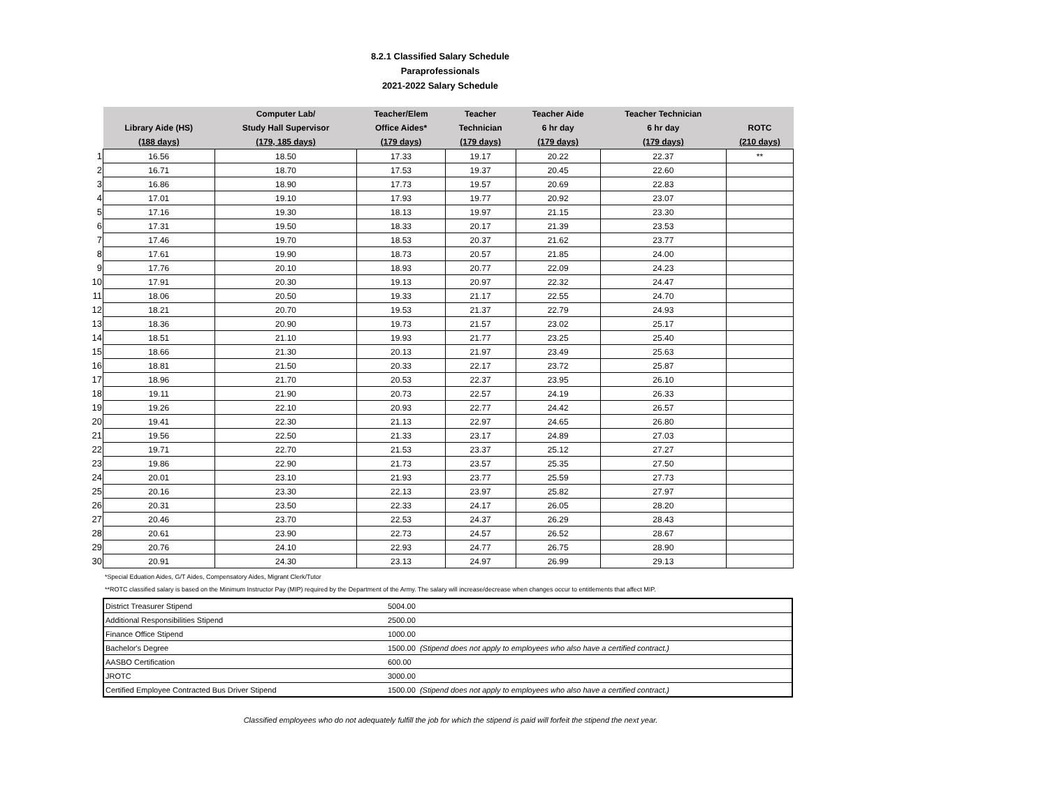8.2.1 Classified Salary Schedule
Paraprofessionals
2021-2022 Salary Schedule
| | | Computer Lab/ | Teacher/Elem | Teacher | Teacher Aide | Teacher Technician | |
| | Library Aide (HS) | Study Hall Supervisor | Office Aides* | Technician | 6 hr day | 6 hr day | ROTC |
| | (188 days) | (179, 185 days) | (179 days) | (179 days) | (179 days) | (179 days) | (210 days) |
| 1 | 16.56 | 18.50 | 17.33 | 19.17 | 20.22 | 22.37 | ** |
| 2 | 16.71 | 18.70 | 17.53 | 19.37 | 20.45 | 22.60 | |
| 3 | 16.86 | 18.90 | 17.73 | 19.57 | 20.69 | 22.83 | |
| 4 | 17.01 | 19.10 | 17.93 | 19.77 | 20.92 | 23.07 | |
| 5 | 17.16 | 19.30 | 18.13 | 19.97 | 21.15 | 23.30 | |
| 6 | 17.31 | 19.50 | 18.33 | 20.17 | 21.39 | 23.53 | |
| 7 | 17.46 | 19.70 | 18.53 | 20.37 | 21.62 | 23.77 | |
| 8 | 17.61 | 19.90 | 18.73 | 20.57 | 21.85 | 24.00 | |
| 9 | 17.76 | 20.10 | 18.93 | 20.77 | 22.09 | 24.23 | |
| 10 | 17.91 | 20.30 | 19.13 | 20.97 | 22.32 | 24.47 | |
| 11 | 18.06 | 20.50 | 19.33 | 21.17 | 22.55 | 24.70 | |
| 12 | 18.21 | 20.70 | 19.53 | 21.37 | 22.79 | 24.93 | |
| 13 | 18.36 | 20.90 | 19.73 | 21.57 | 23.02 | 25.17 | |
| 14 | 18.51 | 21.10 | 19.93 | 21.77 | 23.25 | 25.40 | |
| 15 | 18.66 | 21.30 | 20.13 | 21.97 | 23.49 | 25.63 | |
| 16 | 18.81 | 21.50 | 20.33 | 22.17 | 23.72 | 25.87 | |
| 17 | 18.96 | 21.70 | 20.53 | 22.37 | 23.95 | 26.10 | |
| 18 | 19.11 | 21.90 | 20.73 | 22.57 | 24.19 | 26.33 | |
| 19 | 19.26 | 22.10 | 20.93 | 22.77 | 24.42 | 26.57 | |
| 20 | 19.41 | 22.30 | 21.13 | 22.97 | 24.65 | 26.80 | |
| 21 | 19.56 | 22.50 | 21.33 | 23.17 | 24.89 | 27.03 | |
| 22 | 19.71 | 22.70 | 21.53 | 23.37 | 25.12 | 27.27 | |
| 23 | 19.86 | 22.90 | 21.73 | 23.57 | 25.35 | 27.50 | |
| 24 | 20.01 | 23.10 | 21.93 | 23.77 | 25.59 | 27.73 | |
| 25 | 20.16 | 23.30 | 22.13 | 23.97 | 25.82 | 27.97 | |
| 26 | 20.31 | 23.50 | 22.33 | 24.17 | 26.05 | 28.20 | |
| 27 | 20.46 | 23.70 | 22.53 | 24.37 | 26.29 | 28.43 | |
| 28 | 20.61 | 23.90 | 22.73 | 24.57 | 26.52 | 28.67 | |
| 29 | 20.76 | 24.10 | 22.93 | 24.77 | 26.75 | 28.90 | |
| 30 | 20.91 | 24.30 | 23.13 | 24.97 | 26.99 | 29.13 | |
*Special Eduation Aides, G/T Aides, Compensatory Aides, Migrant Clerk/Tutor
**ROTC classified salary is based on the Minimum Instructor Pay (MIP) required by the Department of the Army. The salary will increase/decrease when changes occur to entitlements that affect MIP.
| District Treasurer Stipend | 5004.00 |
| Additional Responsibilities Stipend | 2500.00 |
| Finance Office Stipend | 1000.00 |
| Bachelor's Degree | 1500.00 (Stipend does not apply to employees who also have a certified contract.) |
| AASBO Certification | 600.00 |
| JROTC | 3000.00 |
| Certified Employee Contracted Bus Driver Stipend | 1500.00 (Stipend does not apply to employees who also have a certified contract.) |
Classified employees who do not adequately fulfill the job for which the stipend is paid will forfeit the stipend the next year.